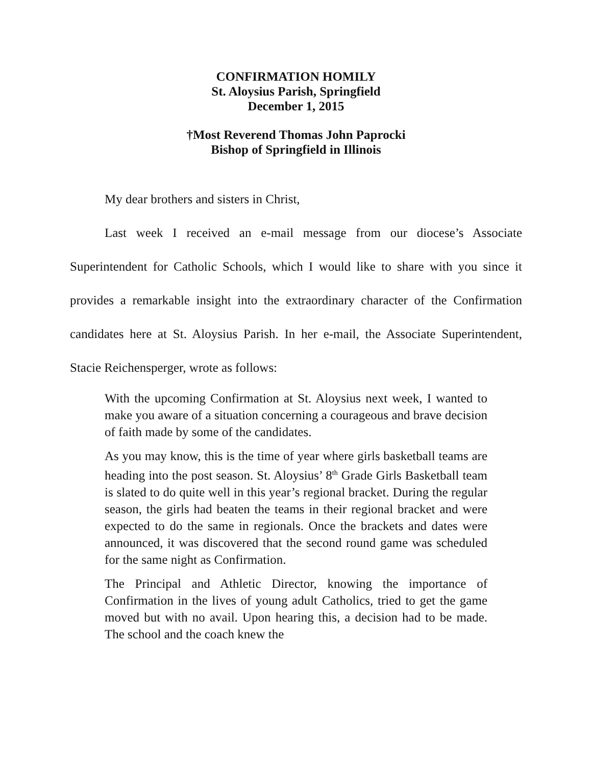CONFIRMATION HOMILY
St. Aloysius Parish, Springfield
December 1, 2015
†Most Reverend Thomas John Paprocki
Bishop of Springfield in Illinois
My dear brothers and sisters in Christ,
Last week I received an e-mail message from our diocese’s Associate Superintendent for Catholic Schools, which I would like to share with you since it provides a remarkable insight into the extraordinary character of the Confirmation candidates here at St. Aloysius Parish. In her e-mail, the Associate Superintendent, Stacie Reichensperger, wrote as follows:
With the upcoming Confirmation at St. Aloysius next week, I wanted to make you aware of a situation concerning a courageous and brave decision of faith made by some of the candidates.
As you may know, this is the time of year where girls basketball teams are heading into the post season. St. Aloysius’ 8<sup>th</sup> Grade Girls Basketball team is slated to do quite well in this year’s regional bracket. During the regular season, the girls had beaten the teams in their regional bracket and were expected to do the same in regionals. Once the brackets and dates were announced, it was discovered that the second round game was scheduled for the same night as Confirmation.
The Principal and Athletic Director, knowing the importance of Confirmation in the lives of young adult Catholics, tried to get the game moved but with no avail. Upon hearing this, a decision had to be made. The school and the coach knew the